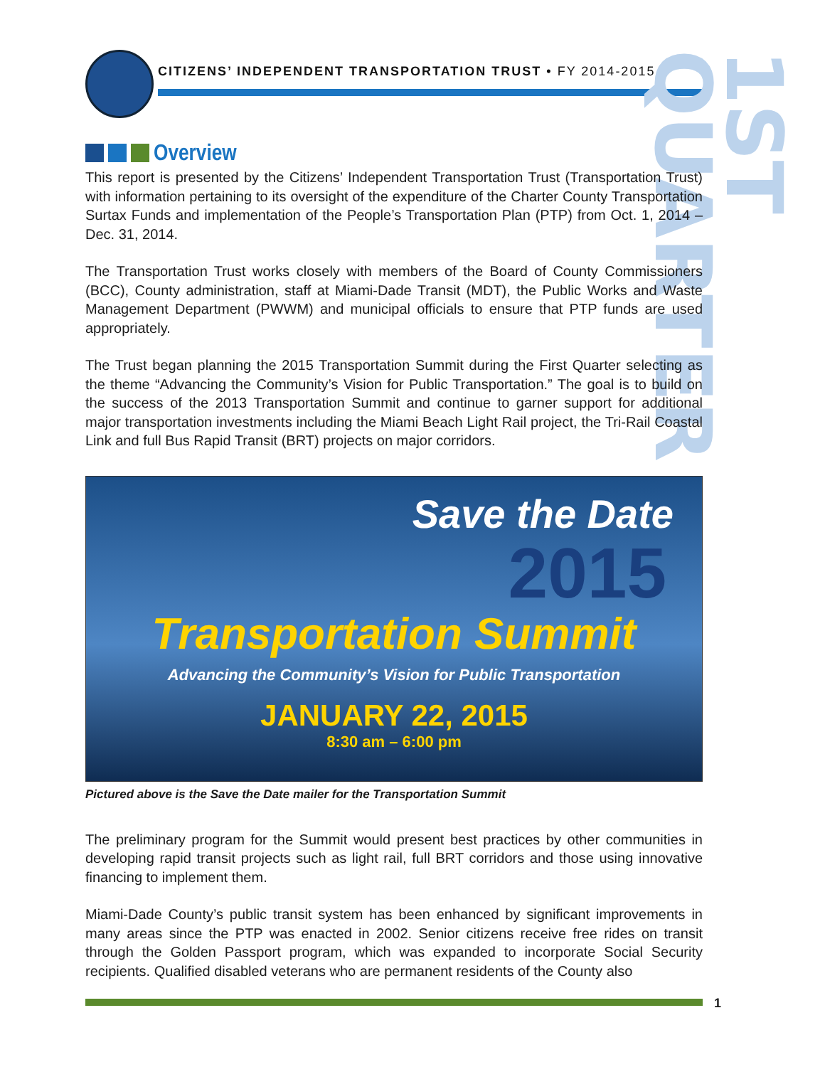CITIZENS’ INDEPENDENT TRANSPORTATION TRUST • FY 2014-2015
1ST QUARTER
Overview
This report is presented by the Citizens’ Independent Transportation Trust (Transportation Trust) with information pertaining to its oversight of the expenditure of the Charter County Transportation Surtax Funds and implementation of the People’s Transportation Plan (PTP) from Oct. 1, 2014 – Dec. 31, 2014.
The Transportation Trust works closely with members of the Board of County Commissioners (BCC), County administration, staff at Miami-Dade Transit (MDT), the Public Works and Waste Management Department (PWWM) and municipal officials to ensure that PTP funds are used appropriately.
The Trust began planning the 2015 Transportation Summit during the First Quarter selecting as the theme “Advancing the Community’s Vision for Public Transportation.” The goal is to build on the success of the 2013 Transportation Summit and continue to garner support for additional major transportation investments including the Miami Beach Light Rail project, the Tri-Rail Coastal Link and full Bus Rapid Transit (BRT) projects on major corridors.
Save the Date
2015
Transportation Summit
Advancing the Community’s Vision for Public Transportation
JANUARY 22, 2015
8:30 am – 6:00 pm
Pictured above is the Save the Date mailer for the Transportation Summit
The preliminary program for the Summit would present best practices by other communities in developing rapid transit projects such as light rail, full BRT corridors and those using innovative financing to implement them.
Miami-Dade County’s public transit system has been enhanced by significant improvements in many areas since the PTP was enacted in 2002. Senior citizens receive free rides on transit through the Golden Passport program, which was expanded to incorporate Social Security recipients. Qualified disabled veterans who are permanent residents of the County also
1